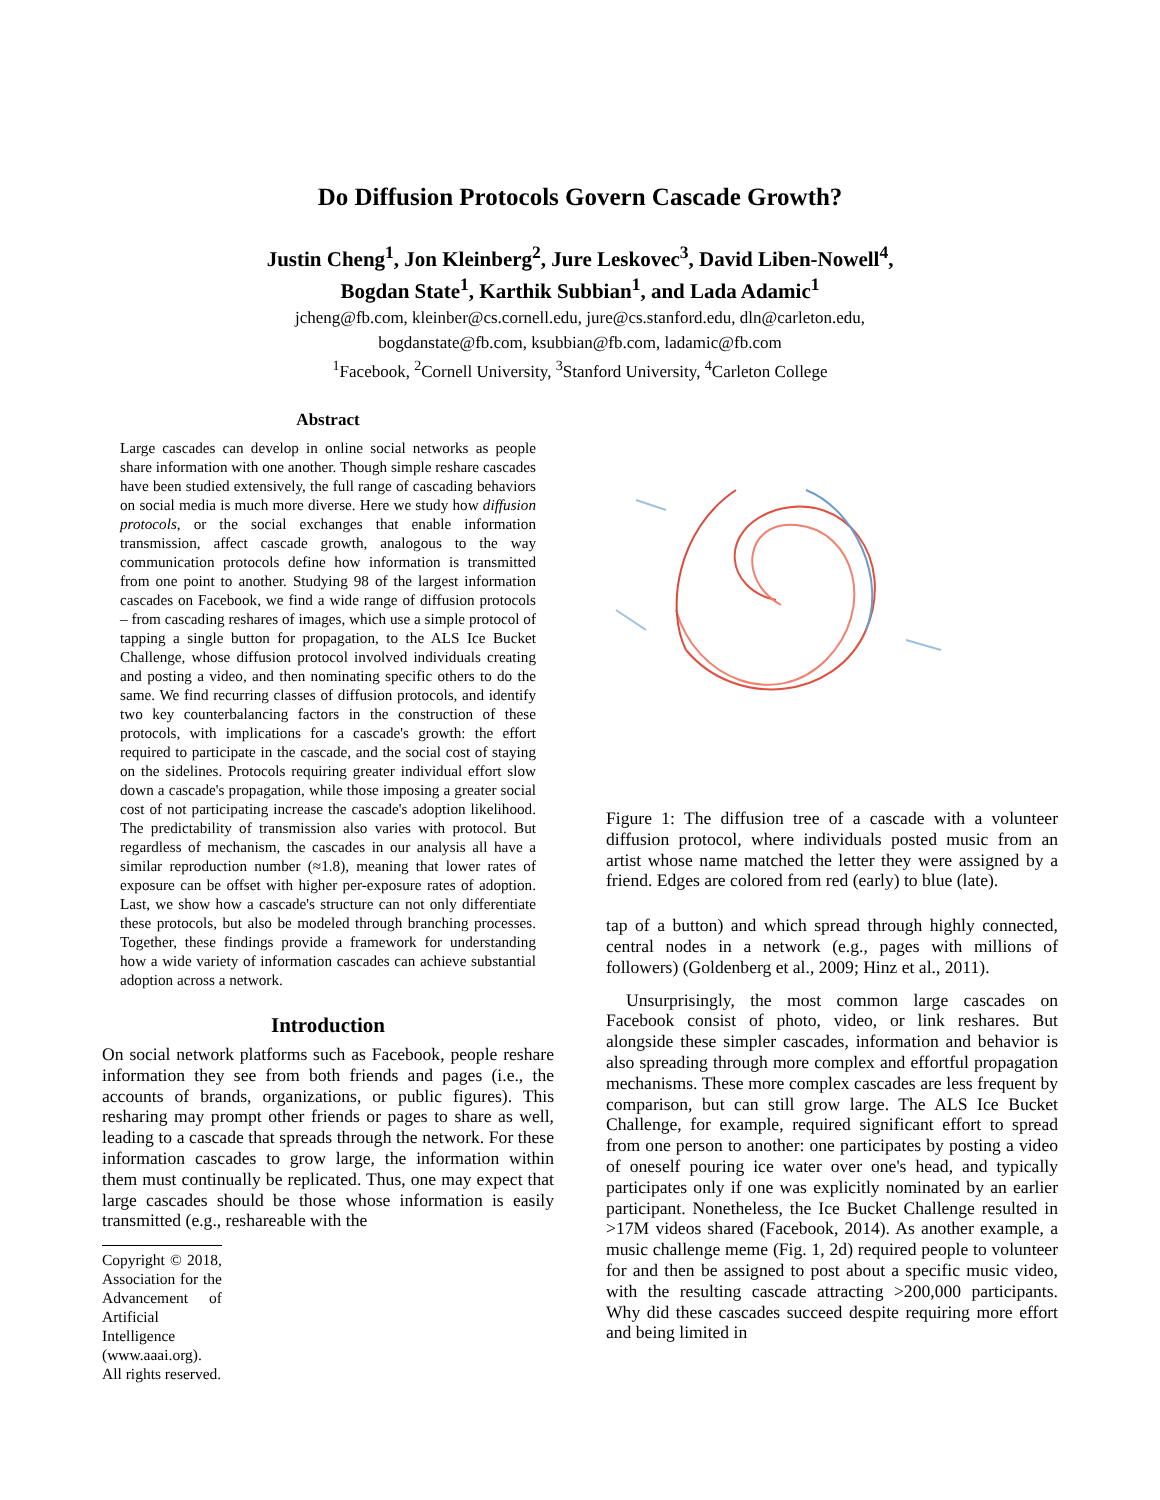Do Diffusion Protocols Govern Cascade Growth?
Justin Cheng<sup>1</sup>, Jon Kleinberg<sup>2</sup>, Jure Leskovec<sup>3</sup>, David Liben-Nowell<sup>4</sup>,
Bogdan State<sup>1</sup>, Karthik Subbian<sup>1</sup>, and Lada Adamic<sup>1</sup>
jcheng@fb.com, kleinber@cs.cornell.edu, jure@cs.stanford.edu, dln@carleton.edu,
bogdanstate@fb.com, ksubbian@fb.com, ladamic@fb.com
<sup>1</sup> Facebook, <sup>2</sup>Cornell University, <sup>3</sup>Stanford University, <sup>4</sup>Carleton College
Abstract
Large cascades can develop in online social networks as people share information with one another. Though simple reshare cascades have been studied extensively, the full range of cascading behaviors on social media is much more diverse. Here we study how diffusion protocols, or the social exchanges that enable information transmission, affect cascade growth, analogous to the way communication protocols define how information is transmitted from one point to another. Studying 98 of the largest information cascades on Facebook, we find a wide range of diffusion protocols – from cascading reshares of images, which use a simple protocol of tapping a single button for propagation, to the ALS Ice Bucket Challenge, whose diffusion protocol involved individuals creating and posting a video, and then nominating specific others to do the same. We find recurring classes of diffusion protocols, and identify two key counterbalancing factors in the construction of these protocols, with implications for a cascade's growth: the effort required to participate in the cascade, and the social cost of staying on the sidelines. Protocols requiring greater individual effort slow down a cascade's propagation, while those imposing a greater social cost of not participating increase the cascade's adoption likelihood. The predictability of transmission also varies with protocol. But regardless of mechanism, the cascades in our analysis all have a similar reproduction number (≈1.8), meaning that lower rates of exposure can be offset with higher per-exposure rates of adoption. Last, we show how a cascade's structure can not only differentiate these protocols, but also be modeled through branching processes. Together, these findings provide a framework for understanding how a wide variety of information cascades can achieve substantial adoption across a network.
Introduction
On social network platforms such as Facebook, people reshare information they see from both friends and pages (i.e., the accounts of brands, organizations, or public figures). This resharing may prompt other friends or pages to share as well, leading to a cascade that spreads through the network. For these information cascades to grow large, the information within them must continually be replicated. Thus, one may expect that large cascades should be those whose information is easily transmitted (e.g., reshareable with the
Copyright © 2018, Association for the Advancement of Artificial Intelligence (www.aaai.org). All rights reserved.
Figure 1: The diffusion tree of a cascade with a volunteer diffusion protocol, where individuals posted music from an artist whose name matched the letter they were assigned by a friend. Edges are colored from red (early) to blue (late).
tap of a button) and which spread through highly connected, central nodes in a network (e.g., pages with millions of followers) (Goldenberg et al., 2009; Hinz et al., 2011).
Unsurprisingly, the most common large cascades on Facebook consist of photo, video, or link reshares. But alongside these simpler cascades, information and behavior is also spreading through more complex and effortful propagation mechanisms. These more complex cascades are less frequent by comparison, but can still grow large. The ALS Ice Bucket Challenge, for example, required significant effort to spread from one person to another: one participates by posting a video of oneself pouring ice water over one's head, and typically participates only if one was explicitly nominated by an earlier participant. Nonetheless, the Ice Bucket Challenge resulted in >17M videos shared (Facebook, 2014). As another example, a music challenge meme (Fig. 1, 2d) required people to volunteer for and then be assigned to post about a specific music video, with the resulting cascade attracting >200,000 participants. Why did these cascades succeed despite requiring more effort and being limited in